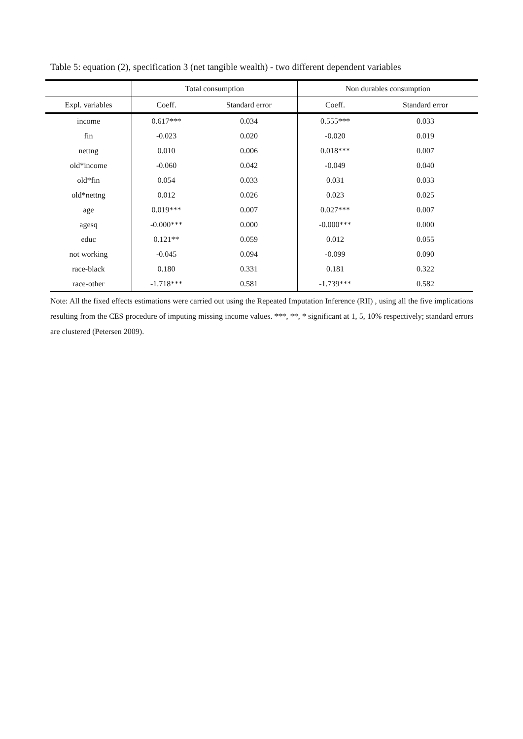Table 5: equation (2), specification 3 (net tangible wealth) - two different dependent variables
| | Total consumption | | Non durables consumption | |
| --- | --- | --- | --- | --- |
| Expl. variables | Coeff. | Standard error | Coeff. | Standard error |
| income | 0.617*** | 0.034 | 0.555*** | 0.033 |
| fin | -0.023 | 0.020 | -0.020 | 0.019 |
| nettng | 0.010 | 0.006 | 0.018*** | 0.007 |
| old*income | -0.060 | 0.042 | -0.049 | 0.040 |
| old*fin | 0.054 | 0.033 | 0.031 | 0.033 |
| old*nettng | 0.012 | 0.026 | 0.023 | 0.025 |
| age | 0.019*** | 0.007 | 0.027*** | 0.007 |
| agesq | -0.000*** | 0.000 | -0.000*** | 0.000 |
| educ | 0.121** | 0.059 | 0.012 | 0.055 |
| not working | -0.045 | 0.094 | -0.099 | 0.090 |
| race-black | 0.180 | 0.331 | 0.181 | 0.322 |
| race-other | -1.718*** | 0.581 | -1.739*** | 0.582 |
Note: All the fixed effects estimations were carried out using the Repeated Imputation Inference (RII) , using all the five implications resulting from the CES procedure of imputing missing income values. ***, **, * significant at 1, 5, 10% respectively; standard errors are clustered (Petersen 2009).